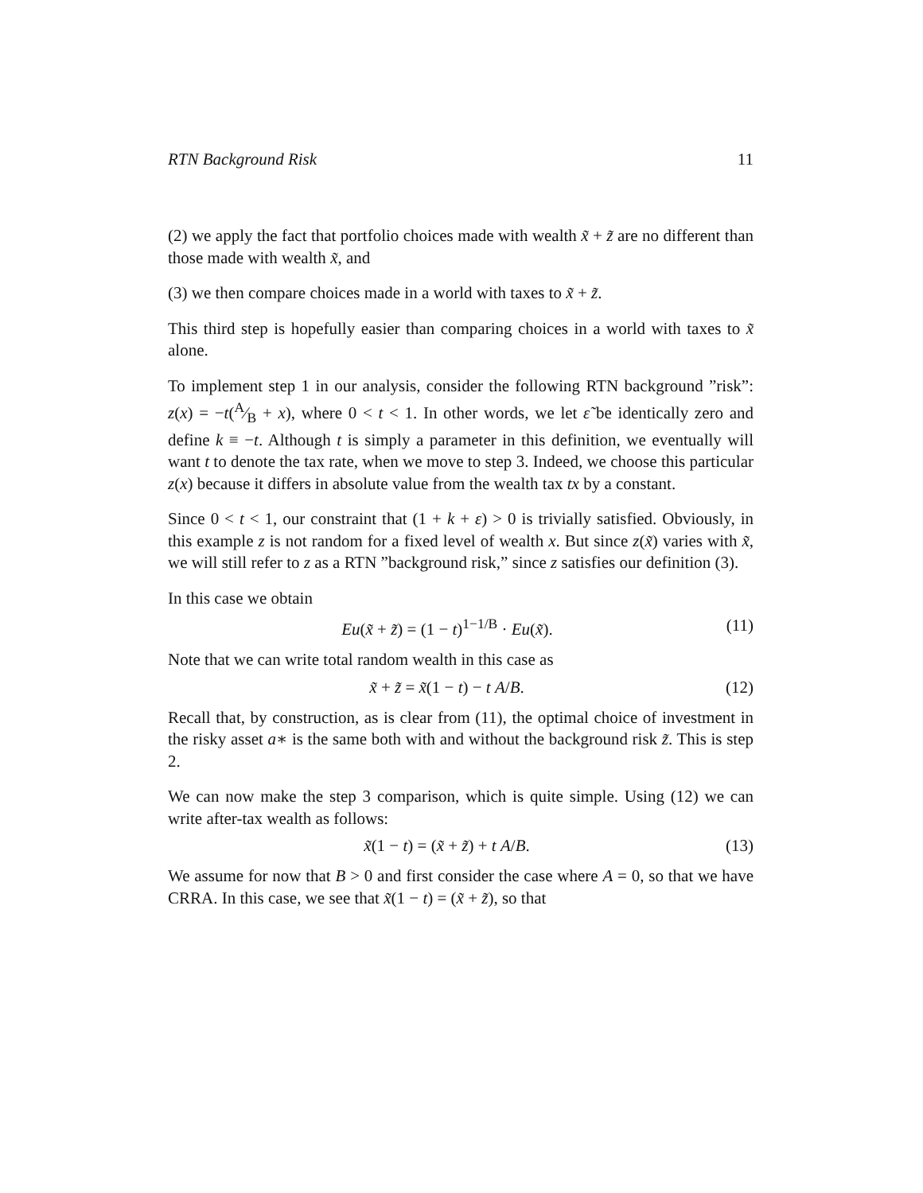RTN Background Risk 11
(2) we apply the fact that portfolio choices made with wealth x̃ + z̃ are no different than those made with wealth x̃, and
(3) we then compare choices made in a world with taxes to x̃ + z̃.
This third step is hopefully easier than comparing choices in a world with taxes to x̃ alone.
To implement step 1 in our analysis, consider the following RTN background ”risk”: z(x) = −t(A⁄B + x), where 0 < t < 1. In other words, we let ε̃ be identically zero and define k ≡ −t. Although t is simply a parameter in this definition, we eventually will want t to denote the tax rate, when we move to step 3. Indeed, we choose this particular z(x) because it differs in absolute value from the wealth tax tx by a constant.
Since 0 < t < 1, our constraint that (1 + k + ε) > 0 is trivially satisfied. Obviously, in this example z is not random for a fixed level of wealth x. But since z(x̃) varies with x̃, we will still refer to z as a RTN ”background risk,” since z satisfies our definition (3).
In this case we obtain
Eu(x̃ + z̃) = (1 − t)<sup>1−1/B</sup> · Eu(x̃). (11)
Note that we can write total random wealth in this case as
x̃ + z̃ = x̃(1 − t) − t A/B. (12)
Recall that, by construction, as is clear from (11), the optimal choice of investment in the risky asset a∗ is the same both with and without the background risk z̃. This is step 2.
We can now make the step 3 comparison, which is quite simple. Using (12) we can write after-tax wealth as follows:
x̃(1 − t) = (x̃ + z̃) + t A/B. (13)
We assume for now that B > 0 and first consider the case where A = 0, so that we have CRRA. In this case, we see that x̃(1 − t) = (x̃ + z̃), so that